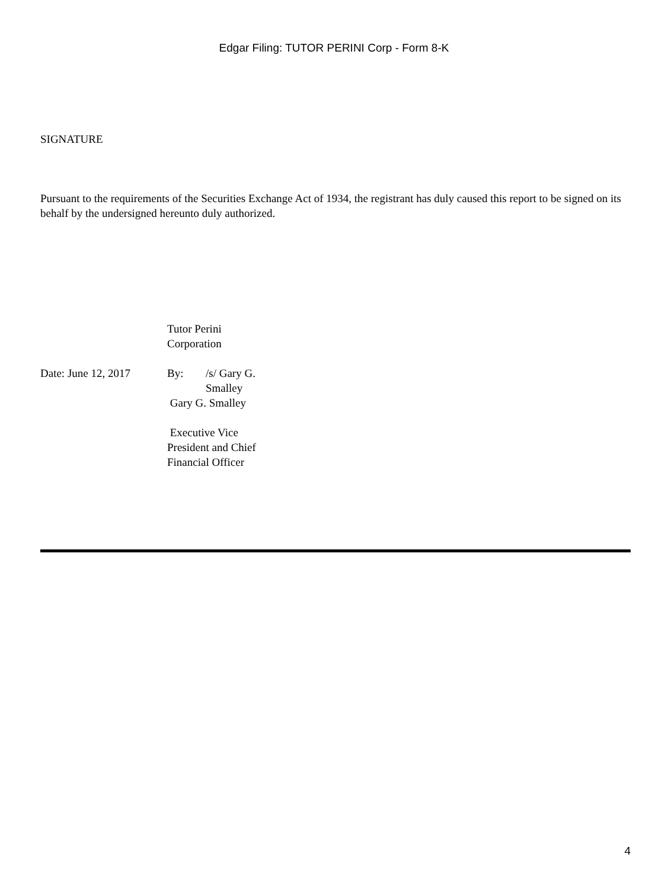Edgar Filing: TUTOR PERINI Corp - Form 8-K
SIGNATURE
Pursuant to the requirements of the Securities Exchange Act of 1934, the registrant has duly caused this report to be signed on its behalf by the undersigned hereunto duly authorized.
| | Tutor Perini Corporation | |
| Date: June 12, 2017 | By: | /s/ Gary G. Smalley |
| | Gary G. Smalley | |
| | Executive Vice President and Chief Financial Officer | |
4